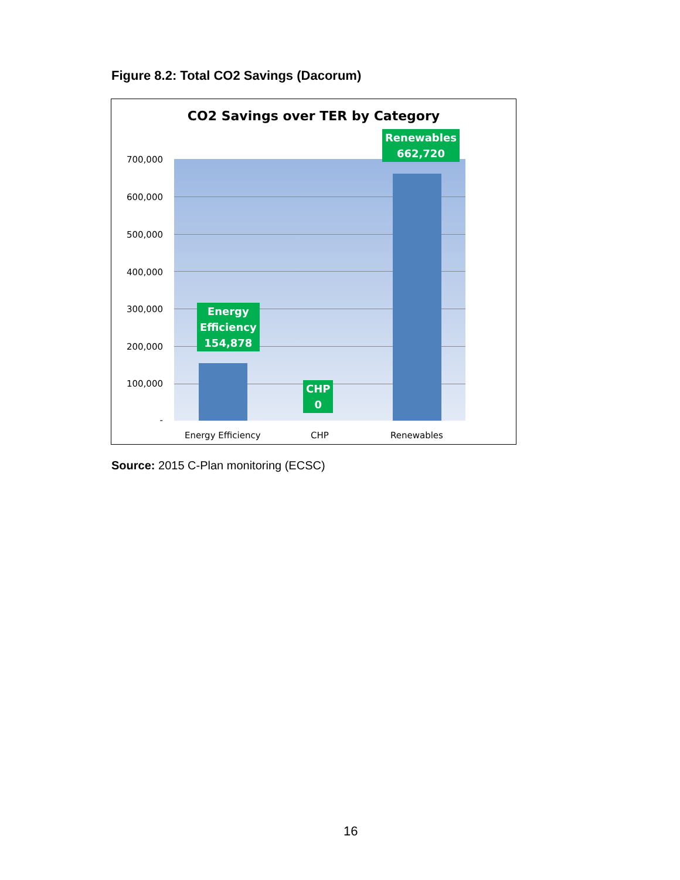Figure 8.2: Total CO2 Savings (Dacorum)
CO2 Savings over TER by Category
700,000
600,000
500,000
400,000
300,000
200,000
100,000
-
Energy
Efficiency
154,878
CHP
0
Renewables
662,720
Energy Efficiency CHP Renewables
Source: 2015 C-Plan monitoring (ECSC)
16